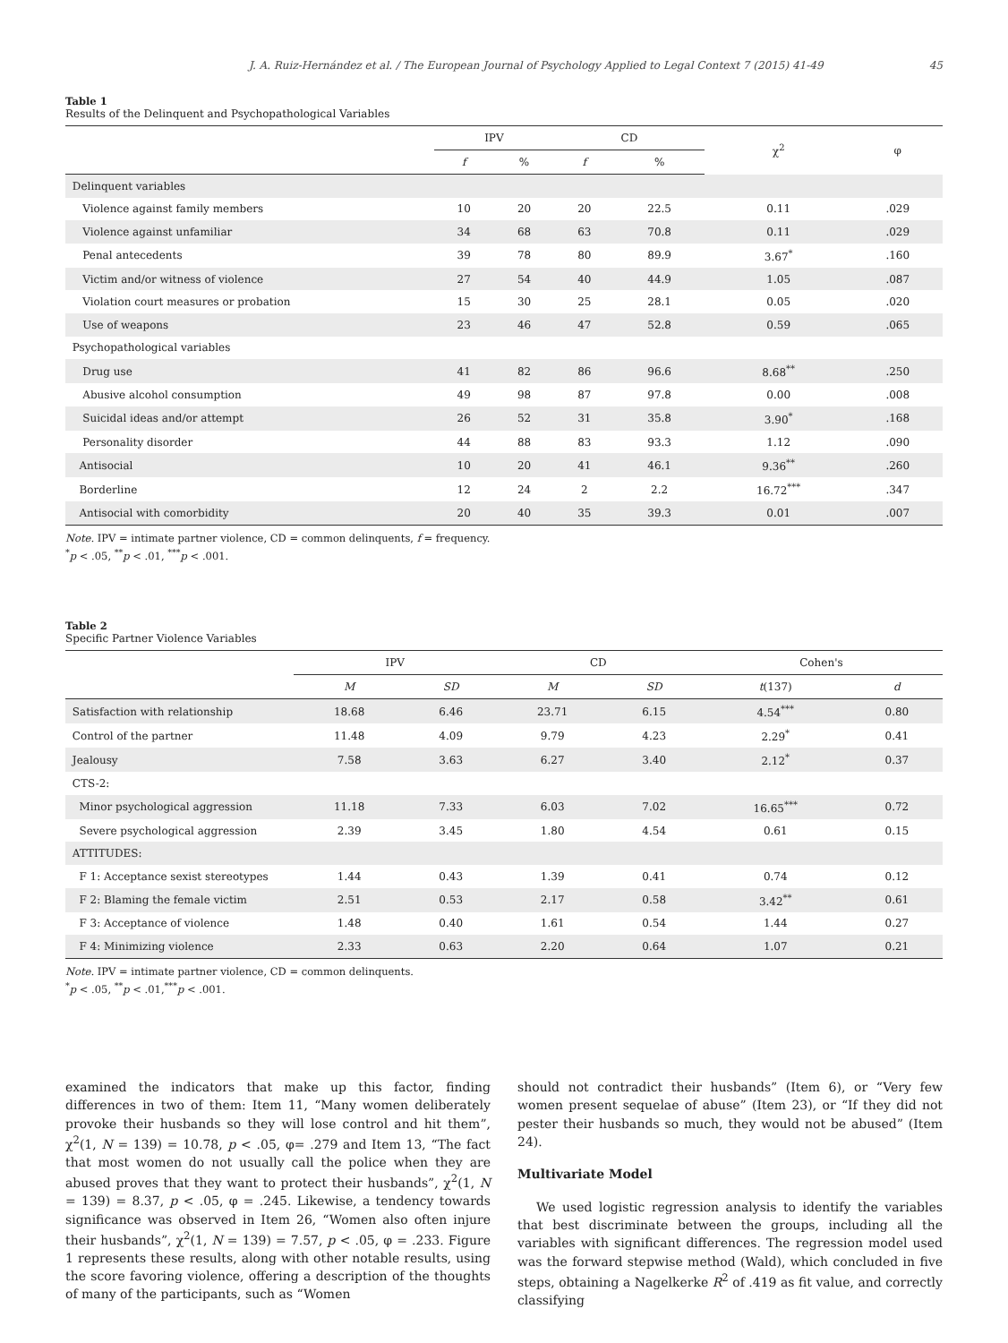J. A. Ruiz-Hernández et al. / The European Journal of Psychology Applied to Legal Context 7 (2015) 41-49 45
Table 1
Results of the Delinquent and Psychopathological Variables
| | IPV | | CD | | χ<sup>2</sup> | φ |
| --- | --- | --- | --- | --- | --- | --- |
| | f | % | f | % | | |
| Delinquent variables | | | | | | |
| Violence against family members | 10 | 20 | 20 | 22.5 | 0.11 | .029 |
| Violence against unfamiliar | 34 | 68 | 63 | 70.8 | 0.11 | .029 |
| Penal antecedents | 39 | 78 | 80 | 89.9 | 3.67<sup>*</sup> | .160 |
| Victim and/or witness of violence | 27 | 54 | 40 | 44.9 | 1.05 | .087 |
| Violation court measures or probation | 15 | 30 | 25 | 28.1 | 0.05 | .020 |
| Use of weapons | 23 | 46 | 47 | 52.8 | 0.59 | .065 |
| Psychopathological variables | | | | | | |
| Drug use | 41 | 82 | 86 | 96.6 | 8.68<sup>**</sup> | .250 |
| Abusive alcohol consumption | 49 | 98 | 87 | 97.8 | 0.00 | .008 |
| Suicidal ideas and/or attempt | 26 | 52 | 31 | 35.8 | 3.90<sup>*</sup> | .168 |
| Personality disorder | 44 | 88 | 83 | 93.3 | 1.12 | .090 |
| Antisocial | 10 | 20 | 41 | 46.1 | 9.36<sup>**</sup> | .260 |
| Borderline | 12 | 24 | 2 | 2.2 | 16.72<sup>***</sup> | .347 |
| Antisocial with comorbidity | 20 | 40 | 35 | 39.3 | 0.01 | .007 |
Note. IPV = intimate partner violence, CD = common delinquents, f = frequency.
<sup>*</sup> p < .05, <sup>**</sup>p < .01, <sup>***</sup>p < .001.
Table 2
Specific Partner Violence Variables
| | IPV | | CD | | Cohen's | |
| --- | --- | --- | --- | --- | --- | --- |
| | M | SD | M | SD | t (137) | d |
| Satisfaction with relationship | 18.68 | 6.46 | 23.71 | 6.15 | 4.54<sup>***</sup> | 0.80 |
| Control of the partner | 11.48 | 4.09 | 9.79 | 4.23 | 2.29<sup>*</sup> | 0.41 |
| Jealousy | 7.58 | 3.63 | 6.27 | 3.40 | 2.12<sup>*</sup> | 0.37 |
| CTS-2: | | | | | | |
| Minor psychological aggression | 11.18 | 7.33 | 6.03 | 7.02 | 16.65<sup>***</sup> | 0.72 |
| Severe psychological aggression | 2.39 | 3.45 | 1.80 | 4.54 | 0.61 | 0.15 |
| ATTITUDES: | | | | | | |
| F 1: Acceptance sexist stereotypes | 1.44 | 0.43 | 1.39 | 0.41 | 0.74 | 0.12 |
| F 2: Blaming the female victim | 2.51 | 0.53 | 2.17 | 0.58 | 3.42<sup>**</sup> | 0.61 |
| F 3: Acceptance of violence | 1.48 | 0.40 | 1.61 | 0.54 | 1.44 | 0.27 |
| F 4: Minimizing violence | 2.33 | 0.63 | 2.20 | 0.64 | 1.07 | 0.21 |
Note. IPV = intimate partner violence, CD = common delinquents.
<sup>*</sup> p < .05, <sup>**</sup>p < .01,<sup>***</sup>p < .001.
examined the indicators that make up this factor, finding differences in two of them: Item 11, “Many women deliberately provoke their husbands so they will lose control and hit them”, χ<sup>2</sup>(1, N = 139) = 10.78, p < .05, φ= .279 and Item 13, “The fact that most women do not usually call the police when they are abused proves that they want to protect their husbands”, χ<sup>2</sup>(1, N = 139) = 8.37, p < .05, φ = .245. Likewise, a tendency towards significance was observed in Item 26, “Women also often injure their husbands”, χ<sup>2</sup>(1, N = 139) = 7.57, p < .05, φ = .233. Figure 1 represents these results, along with other notable results, using the score favoring violence, offering a description of the thoughts of many of the participants, such as “Women
should not contradict their husbands” (Item 6), or “Very few women present sequelae of abuse” (Item 23), or “If they did not pester their husbands so much, they would not be abused” (Item 24).
Multivariate Model
We used logistic regression analysis to identify the variables that best discriminate between the groups, including all the variables with significant differences. The regression model used was the forward stepwise method (Wald), which concluded in five steps, obtaining a Nagelkerke R<sup>2</sup> of .419 as fit value, and correctly classifying